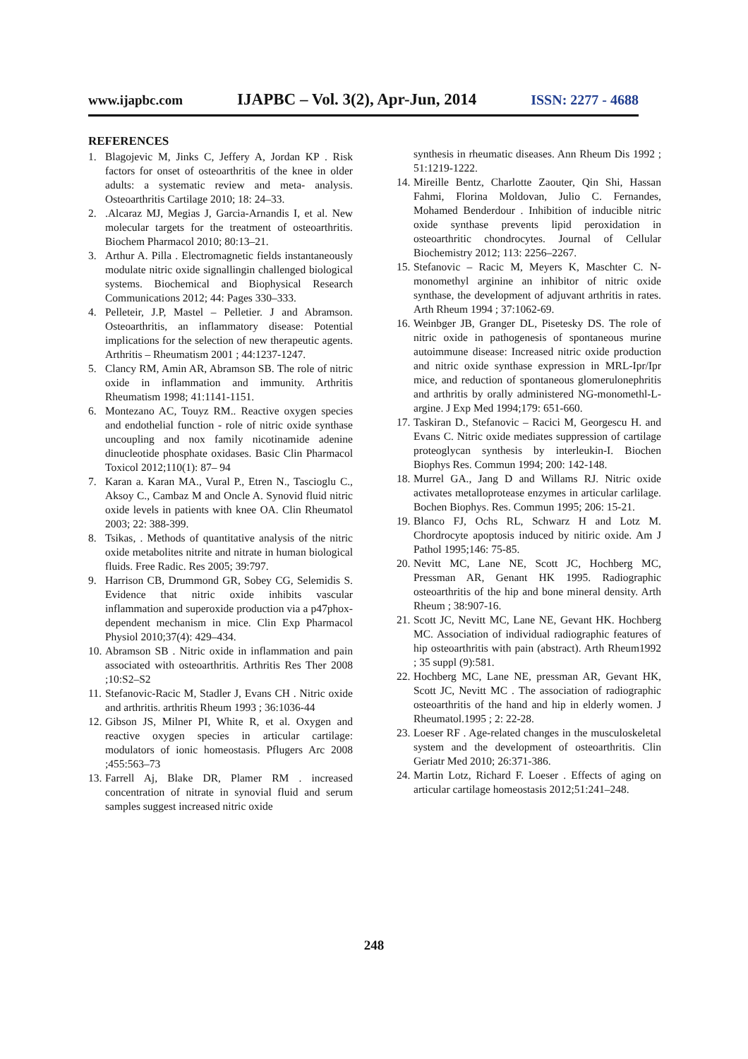www.ijapbc.com IJAPBC – Vol. 3(2), Apr-Jun, 2014 ISSN: 2277 - 4688
REFERENCES
1. Blagojevic M, Jinks C, Jeffery A, Jordan KP . Risk factors for onset of osteoarthritis of the knee in older adults: a systematic review and meta- analysis. Osteoarthritis Cartilage 2010; 18: 24–33.
2..Alcaraz MJ, Megias J, Garcia-Arnandis I, et al. New molecular targets for the treatment of osteoarthritis. Biochem Pharmacol 2010; 80:13–21.
3. Arthur A. Pilla . Electromagnetic fields instantaneously modulate nitric oxide signallingin challenged biological systems. Biochemical and Biophysical Research Communications 2012; 44: Pages 330–333.
4. Pelleteir, J.P, Mastel – Pelletier. J and Abramson. Osteoarthritis, an inflammatory disease: Potential implications for the selection of new therapeutic agents. Arthritis – Rheumatism 2001 ; 44:1237-1247.
5. Clancy RM, Amin AR, Abramson SB. The role of nitric oxide in inflammation and immunity. Arthritis Rheumatism 1998; 41:1141-1151.
6. Montezano AC, Touyz RM.. Reactive oxygen species and endothelial function - role of nitric oxide synthase uncoupling and nox family nicotinamide adenine dinucleotide phosphate oxidases. Basic Clin Pharmacol Toxicol 2012;110(1): 87– 94
7. Karan a. Karan MA., Vural P., Etren N., Tascioglu C., Aksoy C., Cambaz M and Oncle A. Synovid fluid nitric oxide levels in patients with knee OA. Clin Rheumatol 2003; 22: 388-399.
8. Tsikas, . Methods of quantitative analysis of the nitric oxide metabolites nitrite and nitrate in human biological fluids. Free Radic. Res 2005; 39:797.
9. Harrison CB, Drummond GR, Sobey CG, Selemidis S. Evidence that nitric oxide inhibits vascular inflammation and superoxide production via a p47phox-dependent mechanism in mice. Clin Exp Pharmacol Physiol 2010;37(4): 429–434.
10. Abramson SB . Nitric oxide in inflammation and pain associated with osteoarthritis. Arthritis Res Ther 2008 ;10:S2–S2
11. Stefanovic-Racic M, Stadler J, Evans CH . Nitric oxide and arthritis. arthritis Rheum 1993 ; 36:1036-44
12. Gibson JS, Milner PI, White R, et al. Oxygen and reactive oxygen species in articular cartilage: modulators of ionic homeostasis. Pflugers Arc 2008 ;455:563–73
13. Farrell Aj, Blake DR, Plamer RM . increased concentration of nitrate in synovial fluid and serum samples suggest increased nitric oxide
synthesis in rheumatic diseases. Ann Rheum Dis 1992 ; 51:1219-1222.
14. Mireille Bentz, Charlotte Zaouter, Qin Shi, Hassan Fahmi, Florina Moldovan, Julio C. Fernandes, Mohamed Benderdour . Inhibition of inducible nitric oxide synthase prevents lipid peroxidation in osteoarthritic chondrocytes. Journal of Cellular Biochemistry 2012; 113: 2256–2267.
15. Stefanovic – Racic M, Meyers K, Maschter C. N-monomethyl arginine an inhibitor of nitric oxide synthase, the development of adjuvant arthritis in rates. Arth Rheum 1994 ; 37:1062-69.
16. Weinbger JB, Granger DL, Pisetesky DS. The role of nitric oxide in pathogenesis of spontaneous murine autoimmune disease: Increased nitric oxide production and nitric oxide synthase expression in MRL-Ipr/Ipr mice, and reduction of spontaneous glomerulonephritis and arthritis by orally administered NG-monomethl-L-argine. J Exp Med 1994;179: 651-660.
17. Taskiran D., Stefanovic – Racici M, Georgescu H. and Evans C. Nitric oxide mediates suppression of cartilage proteoglycan synthesis by interleukin-I. Biochen Biophys Res. Commun 1994; 200: 142-148.
18. Murrel GA., Jang D and Willams RJ. Nitric oxide activates metalloprotease enzymes in articular carlilage. Bochen Biophys. Res. Commun 1995; 206: 15-21.
19. Blanco FJ, Ochs RL, Schwarz H and Lotz M. Chordrocyte apoptosis induced by nitiric oxide. Am J Pathol 1995;146: 75-85.
20. Nevitt MC, Lane NE, Scott JC, Hochberg MC, Pressman AR, Genant HK 1995. Radiographic osteoarthritis of the hip and bone mineral density. Arth Rheum ; 38:907-16.
21. Scott JC, Nevitt MC, Lane NE, Gevant HK. Hochberg MC. Association of individual radiographic features of hip osteoarthritis with pain (abstract). Arth Rheum1992 ; 35 suppl (9):581.
22. Hochberg MC, Lane NE, pressman AR, Gevant HK, Scott JC, Nevitt MC . The association of radiographic osteoarthritis of the hand and hip in elderly women. J Rheumatol.1995 ; 2: 22-28.
23. Loeser RF . Age-related changes in the musculoskeletal system and the development of osteoarthritis. Clin Geriatr Med 2010; 26:371-386.
24. Martin Lotz, Richard F. Loeser . Effects of aging on articular cartilage homeostasis 2012;51:241–248.
248